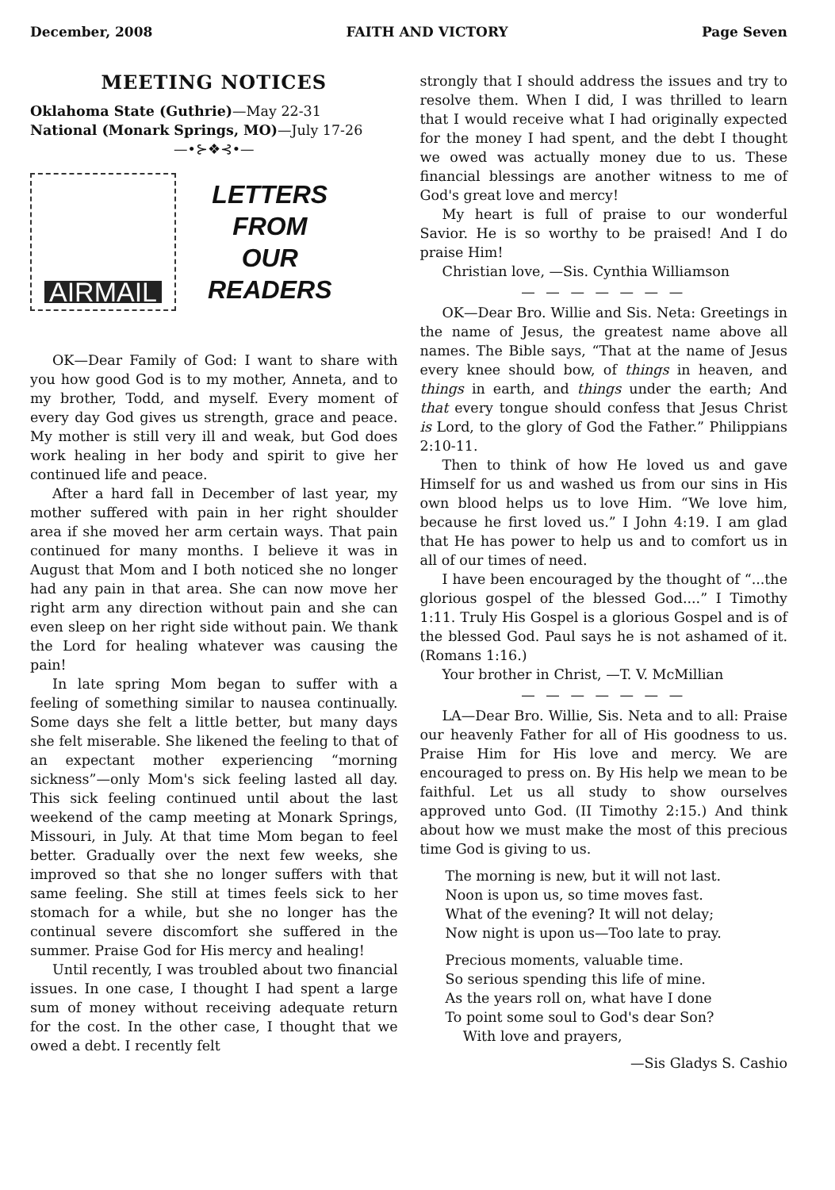December, 2008 FAITH AND VICTORY Page Seven
MEETING NOTICES
Oklahoma State (Guthrie)—May 22-31
National (Monark Springs, MO)—July 17-26
—•⊱❖⊰•—
AIRMAIL
LETTERS
FROM
OUR
READERS
OK—Dear Family of God: I want to share with you how good God is to my mother, Anneta, and to my brother, Todd, and myself. Every moment of every day God gives us strength, grace and peace. My mother is still very ill and weak, but God does work healing in her body and spirit to give her continued life and peace.
After a hard fall in December of last year, my mother suffered with pain in her right shoulder area if she moved her arm certain ways. That pain continued for many months. I believe it was in August that Mom and I both noticed she no longer had any pain in that area. She can now move her right arm any direction without pain and she can even sleep on her right side without pain. We thank the Lord for healing whatever was causing the pain!
In late spring Mom began to suffer with a feeling of something similar to nausea continually. Some days she felt a little better, but many days she felt miserable. She likened the feeling to that of an expectant mother experiencing “morning sickness”—only Mom's sick feeling lasted all day. This sick feeling continued until about the last weekend of the camp meeting at Monark Springs, Missouri, in July. At that time Mom began to feel better. Gradually over the next few weeks, she improved so that she no longer suffers with that same feeling. She still at times feels sick to her stomach for a while, but she no longer has the continual severe discomfort she suffered in the summer. Praise God for His mercy and healing!
Until recently, I was troubled about two financial issues. In one case, I thought I had spent a large sum of money without receiving adequate return for the cost. In the other case, I thought that we owed a debt. I recently felt
strongly that I should address the issues and try to resolve them. When I did, I was thrilled to learn that I would receive what I had originally expected for the money I had spent, and the debt I thought we owed was actually money due to us. These financial blessings are another witness to me of God's great love and mercy!
My heart is full of praise to our wonderful Savior. He is so worthy to be praised! And I do praise Him!
Christian love, —Sis. Cynthia Williamson
— — — — — — —
OK—Dear Bro. Willie and Sis. Neta: Greetings in the name of Jesus, the greatest name above all names. The Bible says, “That at the name of Jesus every knee should bow, of things in heaven, and things in earth, and things under the earth; And that every tongue should confess that Jesus Christ is Lord, to the glory of God the Father.” Philippians 2:10-11.
Then to think of how He loved us and gave Himself for us and washed us from our sins in His own blood helps us to love Him. “We love him, because he first loved us.” I John 4:19. I am glad that He has power to help us and to comfort us in all of our times of need.
I have been encouraged by the thought of “...the glorious gospel of the blessed God....” I Timothy 1:11. Truly His Gospel is a glorious Gospel and is of the blessed God. Paul says he is not ashamed of it. (Romans 1:16.)
Your brother in Christ, —T. V. McMillian
— — — — — — —
LA—Dear Bro. Willie, Sis. Neta and to all: Praise our heavenly Father for all of His goodness to us. Praise Him for His love and mercy. We are encouraged to press on. By His help we mean to be faithful. Let us all study to show ourselves approved unto God. (II Timothy 2:15.) And think about how we must make the most of this precious time God is giving to us.
The morning is new, but it will not last.
Noon is upon us, so time moves fast.
What of the evening? It will not delay;
Now night is upon us—Too late to pray.
Precious moments, valuable time.
So serious spending this life of mine.
As the years roll on, what have I done
To point some soul to God's dear Son?
With love and prayers,
—Sis Gladys S. Cashio